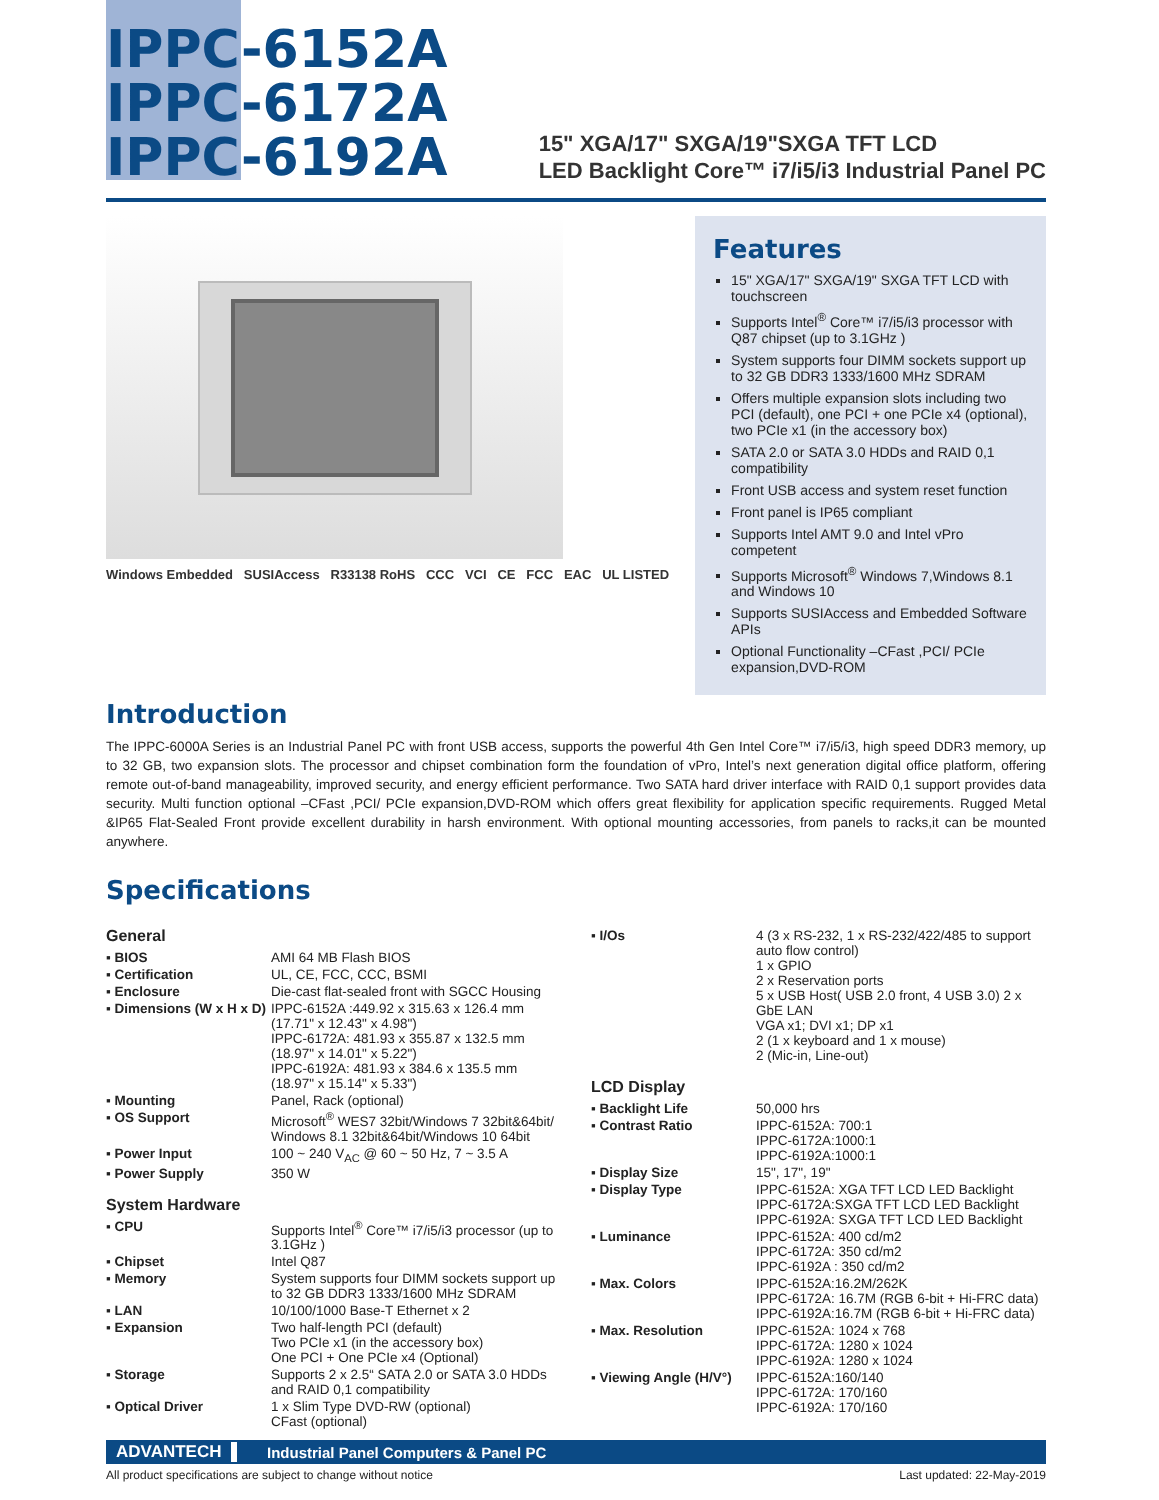IPPC-6152A
IPPC-6172A
IPPC-6192A
15" XGA/17" SXGA/19"SXGA TFT LCD
LED Backlight Core™ i7/i5/i3 Industrial Panel PC
Windows Embedded SUSIAccess R33138 RoHS CCC VCI CE FCC EAC UL LISTED
Features
15" XGA/17" SXGA/19" SXGA TFT LCD with touchscreen
Supports Intel<sup>®</sup> Core™ i7/i5/i3 processor with Q87 chipset (up to 3.1GHz )
System supports four DIMM sockets support up to 32 GB DDR3 1333/1600 MHz SDRAM
Offers multiple expansion slots including two PCI (default), one PCI + one PCIe x4 (optional), two PCIe x1 (in the accessory box)
SATA 2.0 or SATA 3.0 HDDs and RAID 0,1 compatibility
Front USB access and system reset function
Front panel is IP65 compliant
Supports Intel AMT 9.0 and Intel vPro competent
Supports Microsoft<sup>®</sup> Windows 7,Windows 8.1 and Windows 10
Supports SUSIAccess and Embedded Software APIs
Optional Functionality –CFast ,PCI/ PCIe expansion,DVD-ROM
Introduction
The IPPC-6000A Series is an Industrial Panel PC with front USB access, supports the powerful 4th Gen Intel Core™ i7/i5/i3, high speed DDR3 memory, up to 32 GB, two expansion slots. The processor and chipset combination form the foundation of vPro, Intel’s next generation digital office platform, offering remote out-of-band manageability, improved security, and energy efficient performance. Two SATA hard driver interface with RAID 0,1 support provides data security. Multi function optional –CFast ,PCI/ PCIe expansion,DVD-ROM which offers great flexibility for application specific requirements. Rugged Metal &IP65 Flat-Sealed Front provide excellent durability in harsh environment. With optional mounting accessories, from panels to racks,it can be mounted anywhere.
Specifications
General
| ▪ BIOS | AMI 64 MB Flash BIOS |
| ▪ Certification | UL, CE, FCC, CCC, BSMI |
| ▪ Enclosure | Die-cast flat-sealed front with SGCC Housing |
| ▪ Dimensions (W x H x D) | IPPC-6152A :449.92 x 315.63 x 126.4 mm (17.71" x 12.43" x 4.98") IPPC-6172A: 481.93 x 355.87 x 132.5 mm (18.97" x 14.01" x 5.22") IPPC-6192A: 481.93 x 384.6 x 135.5 mm (18.97" x 15.14" x 5.33") |
| ▪ Mounting | Panel, Rack (optional) |
| ▪ OS Support | Microsoft<sup>®</sup> WES7 32bit/Windows 7 32bit&64bit/ Windows 8.1 32bit&64bit/Windows 10 64bit |
| ▪ Power Input | 100 ~ 240 V<sub>AC</sub> @ 60 ~ 50 Hz, 7 ~ 3.5 A |
| ▪ Power Supply | 350 W |
System Hardware
| ▪ CPU | Supports Intel<sup>®</sup> Core™ i7/i5/i3 processor (up to 3.1GHz ) |
| ▪ Chipset | Intel Q87 |
| ▪ Memory | System supports four DIMM sockets support up to 32 GB DDR3 1333/1600 MHz SDRAM |
| ▪ LAN | 10/100/1000 Base-T Ethernet x 2 |
| ▪ Expansion | Two half-length PCI (default) Two PCIe x1 (in the accessory box) One PCI + One PCIe x4 (Optional) |
| ▪ Storage | Supports 2 x 2.5“ SATA 2.0 or SATA 3.0 HDDs and RAID 0,1 compatibility |
| ▪ Optical Driver | 1 x Slim Type DVD-RW (optional) CFast (optional) |
| ▪ I/Os | 4 (3 x RS-232, 1 x RS-232/422/485 to support auto flow control) 1 x GPIO 2 x Reservation ports 5 x USB Host( USB 2.0 front, 4 USB 3.0) 2 x GbE LAN VGA x1; DVI x1; DP x1 2 (1 x keyboard and 1 x mouse) 2 (Mic-in, Line-out) |
LCD Display
| ▪ Backlight Life | 50,000 hrs |
| ▪ Contrast Ratio | IPPC-6152A: 700:1 IPPC-6172A:1000:1 IPPC-6192A:1000:1 |
| ▪ Display Size | 15", 17", 19" |
| ▪ Display Type | IPPC-6152A: XGA TFT LCD LED Backlight IPPC-6172A:SXGA TFT LCD LED Backlight IPPC-6192A: SXGA TFT LCD LED Backlight |
| ▪ Luminance | IPPC-6152A: 400 cd/m2 IPPC-6172A: 350 cd/m2 IPPC-6192A : 350 cd/m2 |
| ▪ Max. Colors | IPPC-6152A:16.2M/262K IPPC-6172A: 16.7M (RGB 6-bit + Hi-FRC data) IPPC-6192A:16.7M (RGB 6-bit + Hi-FRC data) |
| ▪ Max. Resolution | IPPC-6152A: 1024 x 768 IPPC-6172A: 1280 x 1024 IPPC-6192A: 1280 x 1024 |
| ▪ Viewing Angle (H/V°) | IPPC-6152A:160/140 IPPC-6172A: 170/160 IPPC-6192A: 170/160 |
ADVANTECH Industrial Panel Computers & Panel PC
All product specifications are subject to change without notice Last updated: 22-May-2019